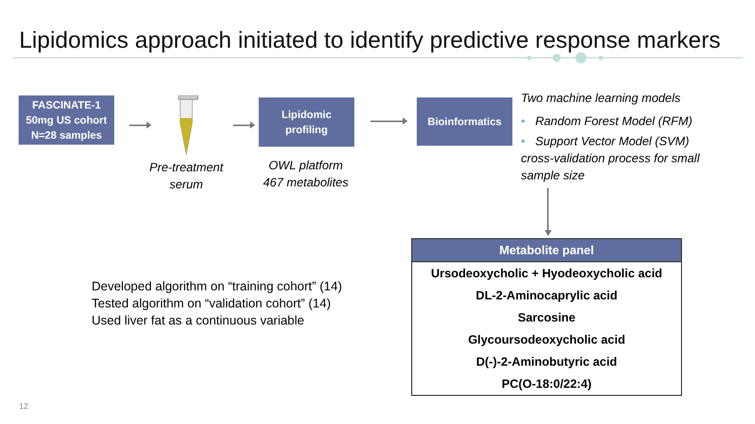Lipidomics approach initiated to identify predictive response markers
FASCINATE-1
50mg US cohort
N=28 samples
Pre-treatment
serum
Lipidomic
profiling
OWL platform
467 metabolites
Bioinformatics
Two machine learning models
• Random Forest Model (RFM)
• Support Vector Model (SVM)
cross-validation process for small
sample size
Developed algorithm on “training cohort” (14)
Tested algorithm on “validation cohort” (14)
Used liver fat as a continuous variable
| Metabolite panel |
| --- |
| Ursodeoxycholic + Hyodeoxycholic acid |
| DL-2-Aminocaprylic acid |
| Sarcosine |
| Glycoursodeoxycholic acid |
| D(-)-2-Aminobutyric acid |
| PC(O-18:0/22:4) |
12